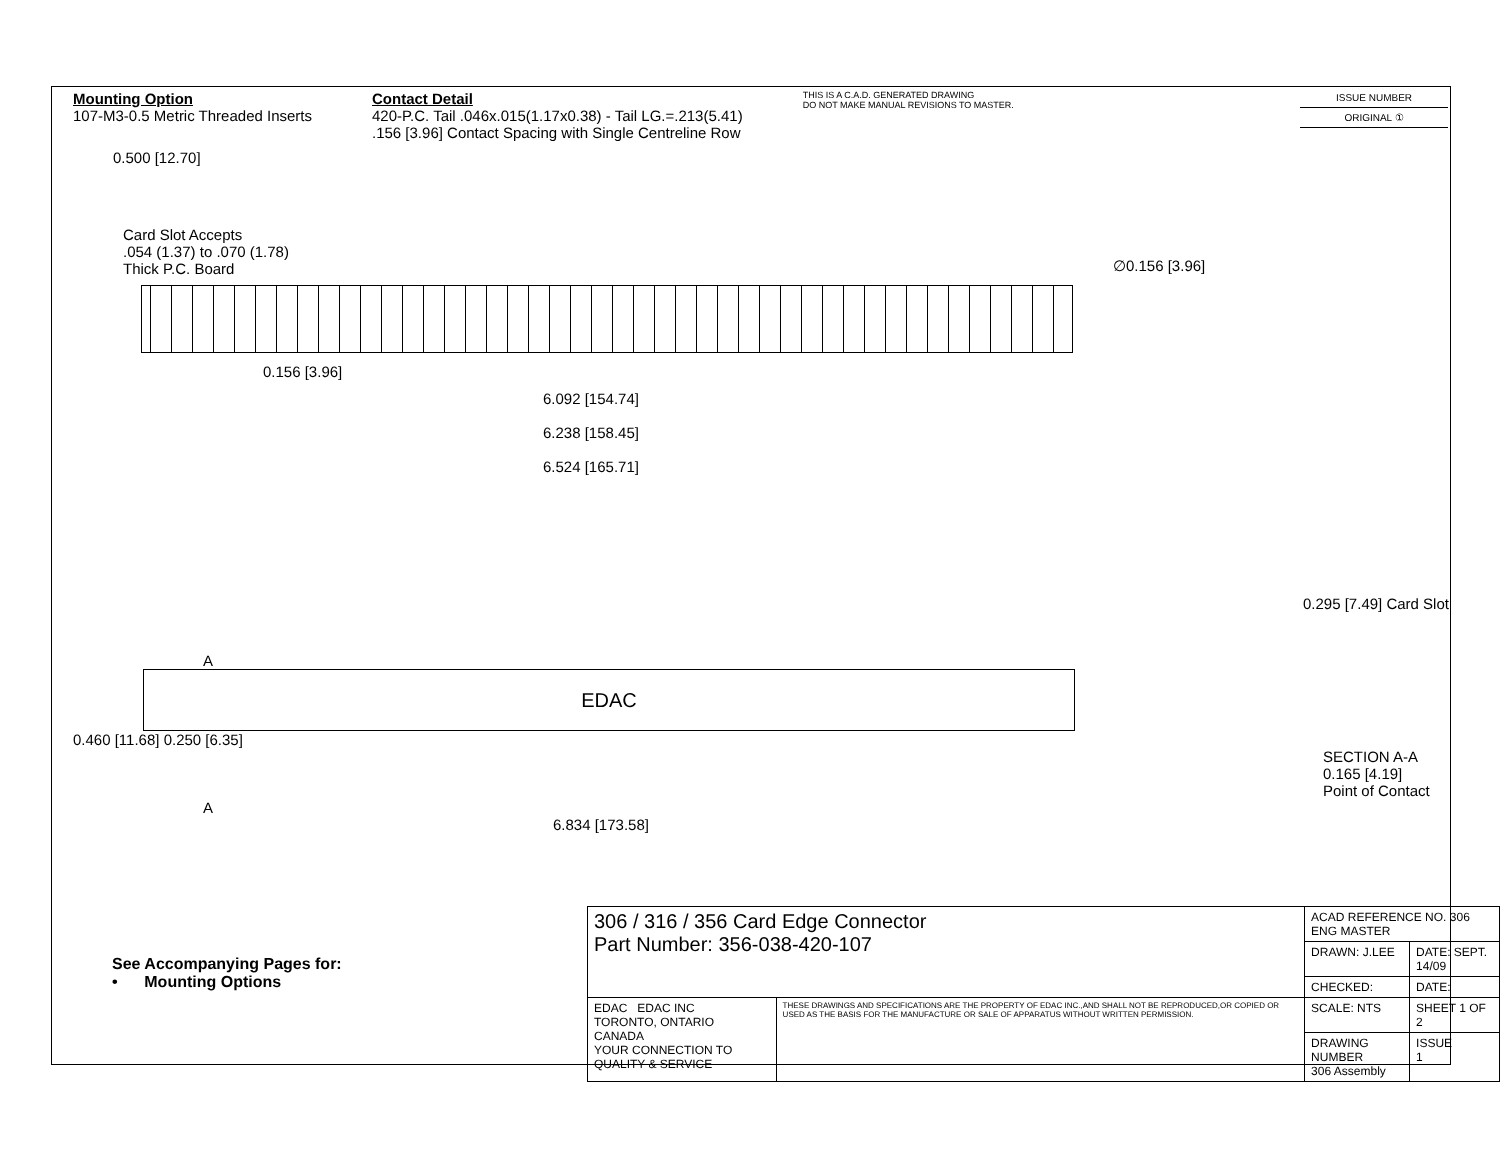Mounting Option
107-M3-0.5 Metric Threaded Inserts
Contact Detail
420-P.C. Tail .046x.015(1.17x0.38) - Tail LG.=.213(5.41)
.156 [3.96] Contact Spacing with Single Centreline Row
THIS IS A C.A.D. GENERATED DRAWING
DO NOT MAKE MANUAL REVISIONS TO MASTER.
0.500 [12.70]
Card Slot Accepts
.054 (1.37) to .070 (1.78)
Thick P.C. Board
∅0.156 [3.96]
0.156 [3.96]
6.092 [154.74]
6.238 [158.45]
6.524 [165.71]
0.295 [7.49] Card Slot
A
EDAC
0.460 [11.68] 0.250 [6.35]
SECTION A-A
0.165 [4.19]
Point of Contact
A
6.834 [173.58]
ISSUE NUMBER
ORIGINAL ①
See Accompanying Pages for:
• Mounting Options
| 306 / 316 / 356 Card Edge Connector Part Number: 356-038-420-107 | | ACAD REFERENCE NO. 306 ENG MASTER | |
| | | DRAWN: J.LEE | DATE: SEPT. 14/09 |
| | | CHECKED: | DATE: |
| EDAC EDAC INC TORONTO, ONTARIO CANADA YOUR CONNECTION TO QUALITY & SERVICE | THESE DRAWINGS AND SPECIFICATIONS ARE THE PROPERTY OF EDAC INC.,AND SHALL NOT BE REPRODUCED,OR COPIED OR USED AS THE BASIS FOR THE MANUFACTURE OR SALE OF APPARATUS WITHOUT WRITTEN PERMISSION. | SCALE: NTS | SHEET 1 OF 2 |
| | | DRAWING NUMBER 306 Assembly | ISSUE 1 |